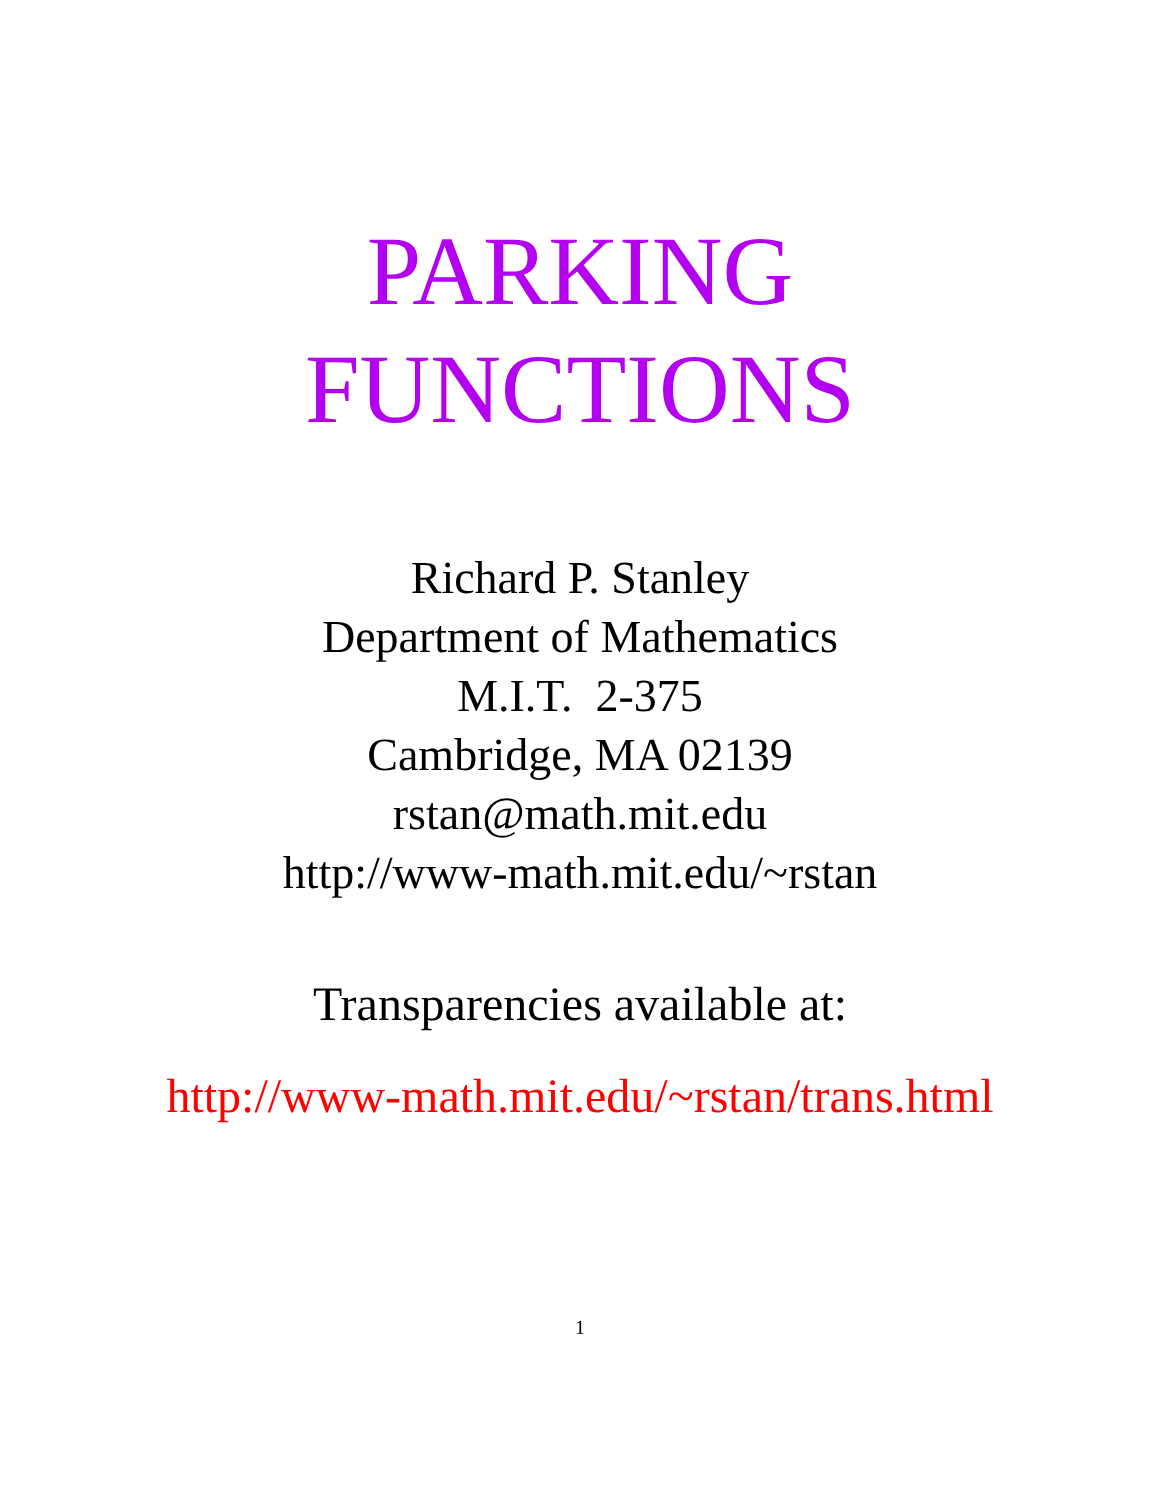PARKING
FUNCTIONS
Richard P. Stanley
Department of Mathematics
M.I.T. 2-375
Cambridge, MA 02139
rstan@math.mit.edu
http://www-math.mit.edu/~rstan
Transparencies available at:
http://www-math.mit.edu/~rstan/trans.html
1